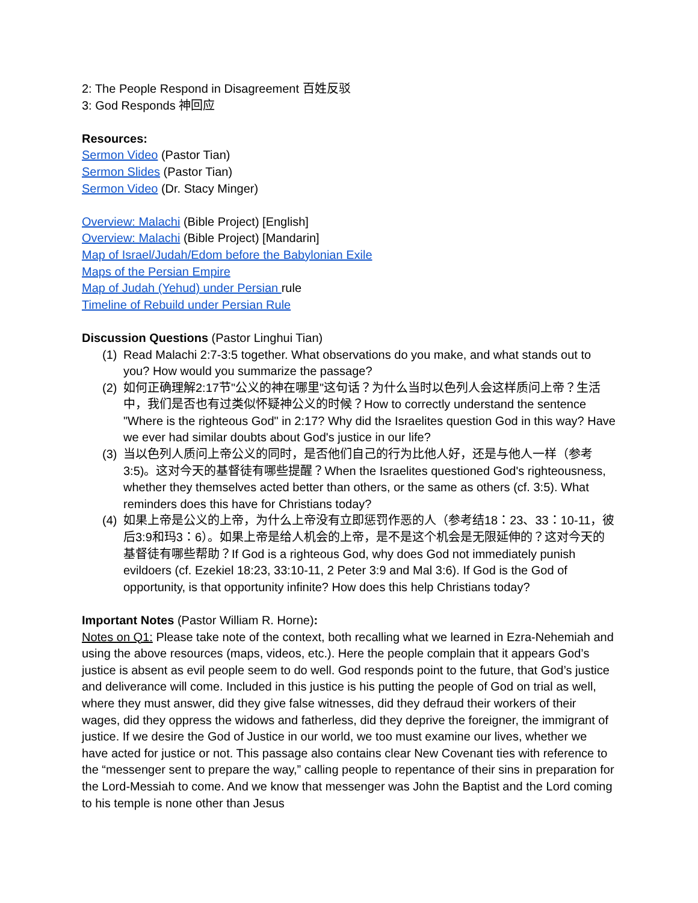2: The People Respond in Disagreement 百姓反驳
3: God Responds 神回应
Resources:
Sermon Video (Pastor Tian)
Sermon Slides (Pastor Tian)
Sermon Video (Dr. Stacy Minger)
Overview: Malachi (Bible Project) [English]
Overview: Malachi (Bible Project) [Mandarin]
Map of Israel/Judah/Edom before the Babylonian Exile
Maps of the Persian Empire
Map of Judah (Yehud) under Persian rule
Timeline of Rebuild under Persian Rule
Discussion Questions (Pastor Linghui Tian)
(1) Read Malachi 2:7-3:5 together. What observations do you make, and what stands out to you? How would you summarize the passage?
(2) 如何正确理解2:17节"公义的神在哪里"这句话？为什么当时以色列人会这样质问上帝？生活中，我们是否也有过类似怀疑神公义的时候？How to correctly understand the sentence "Where is the righteous God" in 2:17? Why did the Israelites question God in this way? Have we ever had similar doubts about God's justice in our life?
(3) 当以色列人质问上帝公义的同时，是否他们自己的行为比他人好，还是与他人一样（参考3:5)。这对今天的基督徒有哪些提醒？When the Israelites questioned God's righteousness, whether they themselves acted better than others, or the same as others (cf. 3:5). What reminders does this have for Christians today?
(4) 如果上帝是公义的上帝，为什么上帝没有立即惩罚作恶的人（参考结18：23、33：10-11，彼后3:9和玛3：6）。如果上帝是给人机会的上帝，是不是这个机会是无限延伸的？这对今天的基督徒有哪些帮助？If God is a righteous God, why does God not immediately punish evildoers (cf. Ezekiel 18:23, 33:10-11, 2 Peter 3:9 and Mal 3:6). If God is the God of opportunity, is that opportunity infinite? How does this help Christians today?
Important Notes (Pastor William R. Horne):
Notes on Q1: Please take note of the context, both recalling what we learned in Ezra-Nehemiah and using the above resources (maps, videos, etc.). Here the people complain that it appears God’s justice is absent as evil people seem to do well. God responds point to the future, that God’s justice and deliverance will come. Included in this justice is his putting the people of God on trial as well, where they must answer, did they give false witnesses, did they defraud their workers of their wages, did they oppress the widows and fatherless, did they deprive the foreigner, the immigrant of justice. If we desire the God of Justice in our world, we too must examine our lives, whether we have acted for justice or not. This passage also contains clear New Covenant ties with reference to the “messenger sent to prepare the way,” calling people to repentance of their sins in preparation for the Lord-Messiah to come. And we know that messenger was John the Baptist and the Lord coming to his temple is none other than Jesus